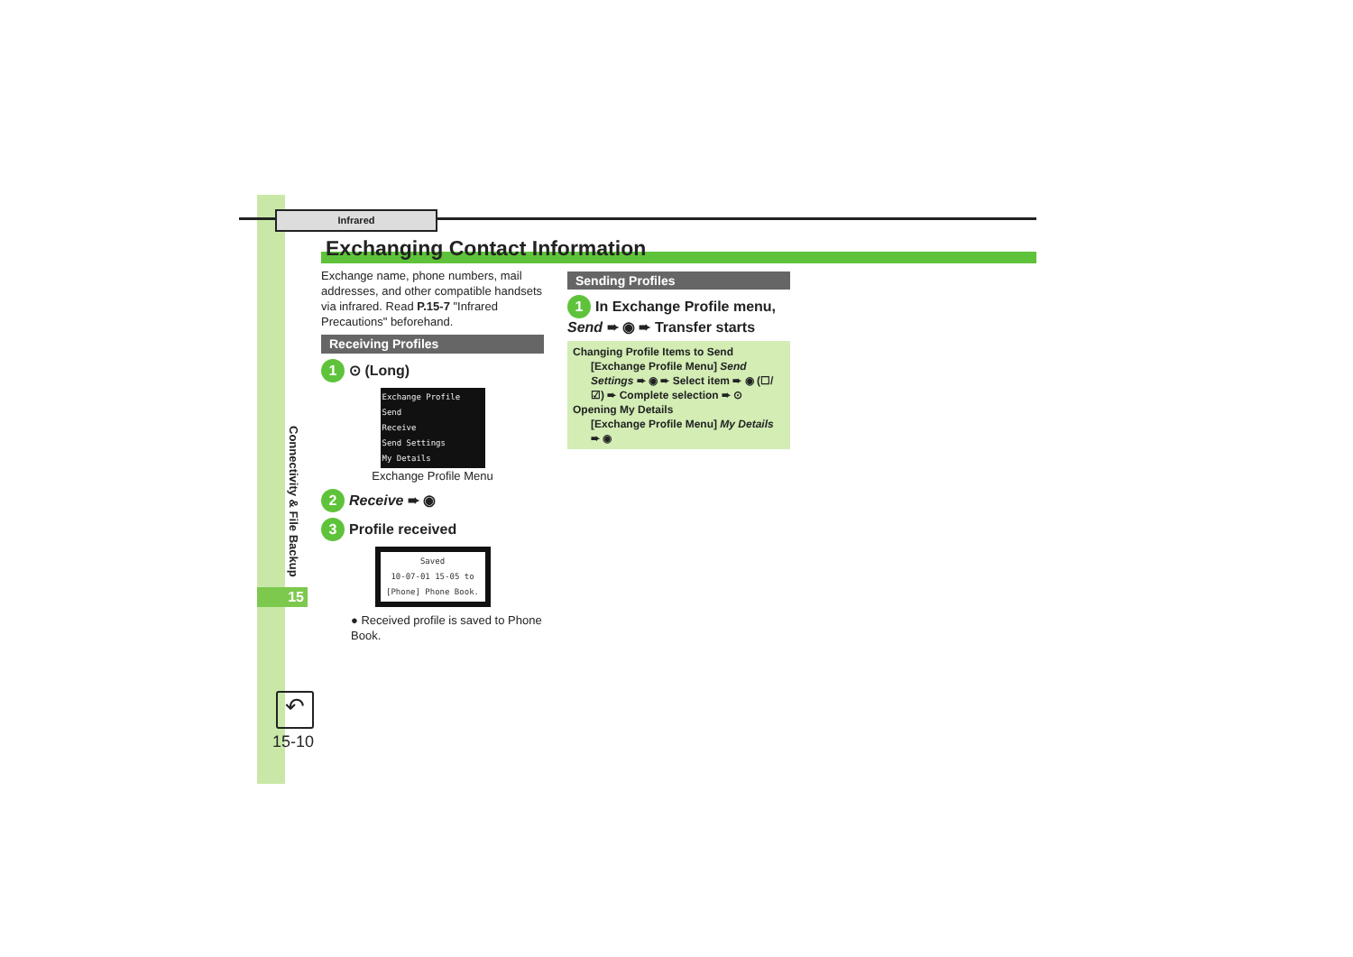Infrared
Exchanging Contact Information
Connectivity & File Backup
15
↶
15-10
Exchange name, phone numbers, mail addresses, and other compatible handsets via infrared. Read P.15-7 "Infrared Precautions" beforehand.
Receiving Profiles
1 ⊙ (Long)
Exchange Profile
Send
Receive
Send Settings
My Details
Exchange Profile Menu
2 Receive ➨ ◉
3 Profile received
Saved
10-07-01 15-05 to [Phone] Phone Book.
● Received profile is saved to Phone Book.
Sending Profiles
1 In Exchange Profile menu, Send ➨ ◉ ➨ Transfer starts
Changing Profile Items to Send
[Exchange Profile Menu] Send Settings ➨ ◉ ➨ Select item ➨ ◉ (☐/☑) ➨ Complete selection ➨ ⊙
Opening My Details
[Exchange Profile Menu] My Details ➨ ◉